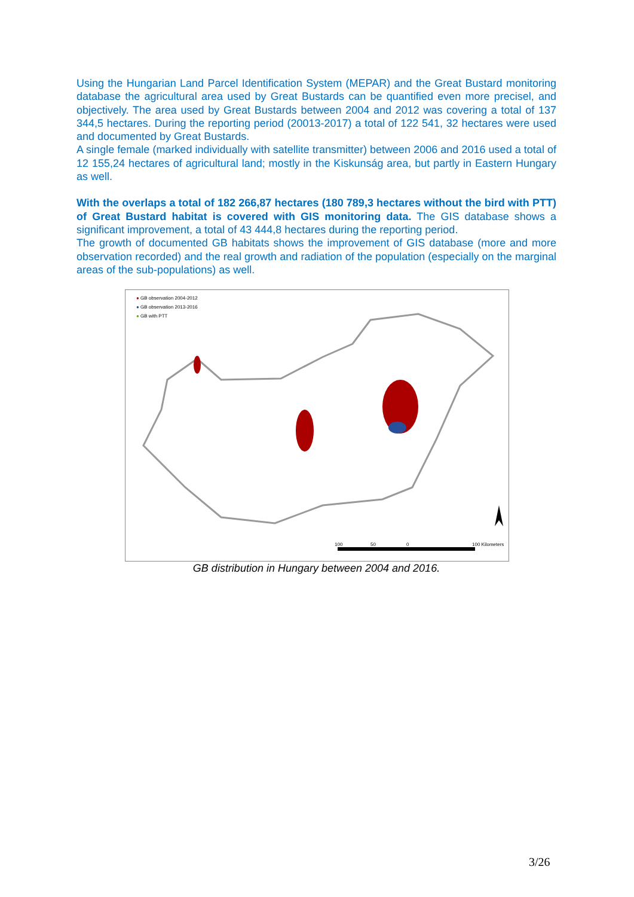Using the Hungarian Land Parcel Identification System (MEPAR) and the Great Bustard monitoring database the agricultural area used by Great Bustards can be quantified even more precisel, and objectively. The area used by Great Bustards between 2004 and 2012 was covering a total of 137 344,5 hectares. During the reporting period (20013-2017) a total of 122 541, 32 hectares were used and documented by Great Bustards.
A single female (marked individually with satellite transmitter) between 2006 and 2016 used a total of 12 155,24 hectares of agricultural land; mostly in the Kiskunság area, but partly in Eastern Hungary as well.
With the overlaps a total of 182 266,87 hectares (180 789,3 hectares without the bird with PTT) of Great Bustard habitat is covered with GIS monitoring data. The GIS database shows a significant improvement, a total of 43 444,8 hectares during the reporting period.
The growth of documented GB habitats shows the improvement of GIS database (more and more observation recorded) and the real growth and radiation of the population (especially on the marginal areas of the sub-populations) as well.
● GB observation 2004-2012
● GB observation 2013-2016
● GB with PTT
100
50
0
100 Kilometers
GB distribution in Hungary between 2004 and 2016.
3/26